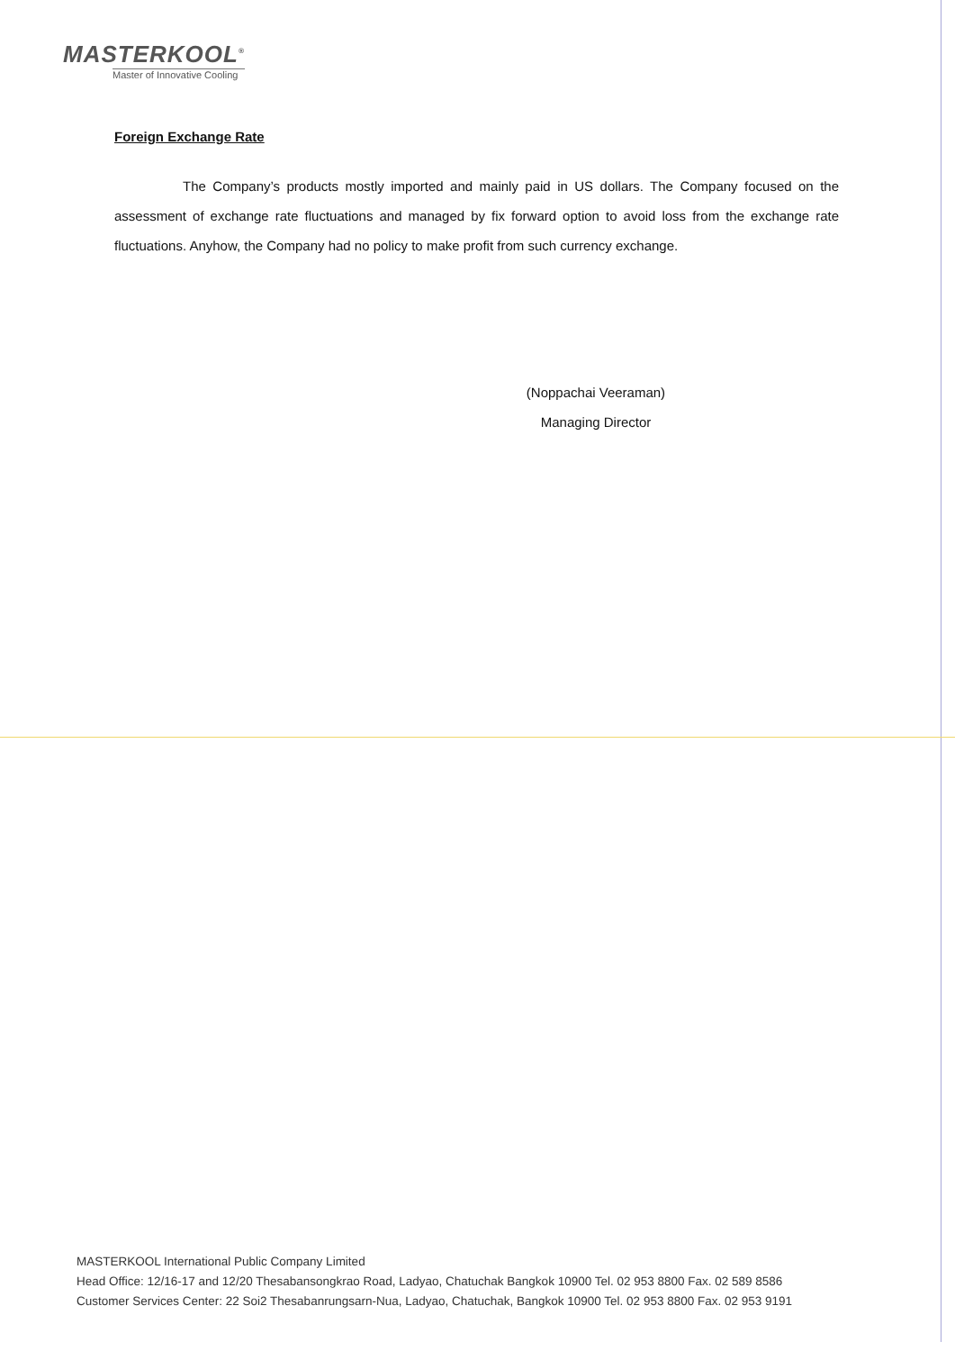MASTERKOOL<sup>®</sup>
Master of Innovative Cooling
Foreign Exchange Rate
The Company’s products mostly imported and mainly paid in US dollars. The Company focused on the assessment of exchange rate fluctuations and managed by fix forward option to avoid loss from the exchange rate fluctuations. Anyhow, the Company had no policy to make profit from such currency exchange.
(Noppachai Veeraman)
Managing Director
MASTERKOOL International Public Company Limited
Head Office: 12/16-17 and 12/20 Thesabansongkrao Road, Ladyao, Chatuchak Bangkok 10900 Tel. 02 953 8800 Fax. 02 589 8586
Customer Services Center: 22 Soi2 Thesabanrungsarn-Nua, Ladyao, Chatuchak, Bangkok 10900 Tel. 02 953 8800 Fax. 02 953 9191